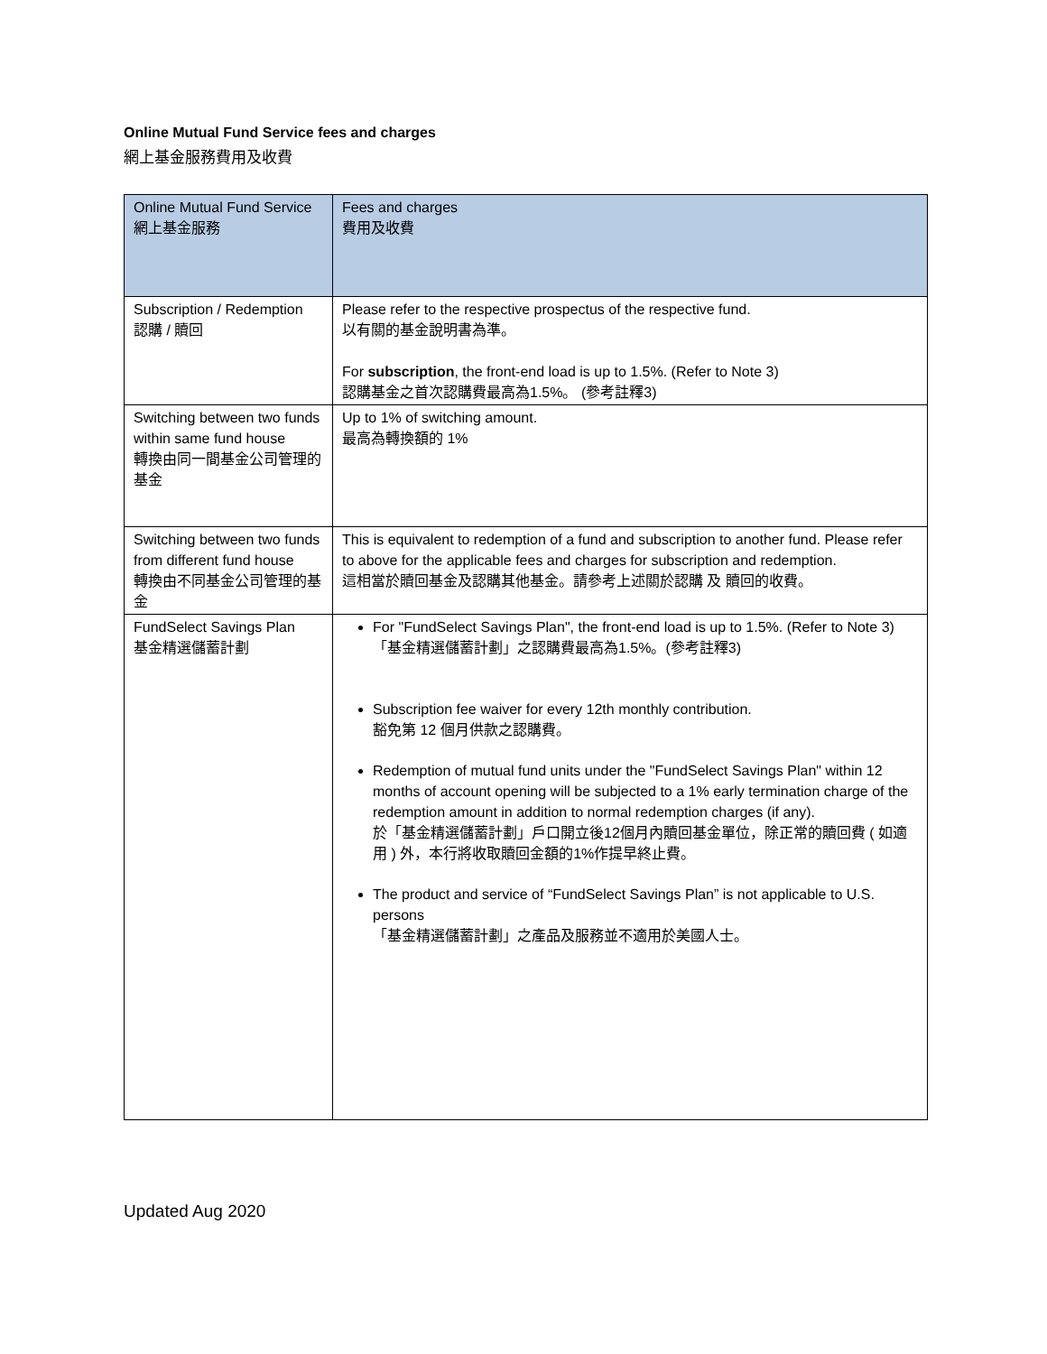Online Mutual Fund Service fees and charges
網上基金服務費用及收費
| Online Mutual Fund Service 網上基金服務 | Fees and charges 費用及收費 |
| --- | --- |
| Subscription / Redemption 認購 / 贖回 | Please refer to the respective prospectus of the respective fund. 以有關的基金說明書為準。 For subscription , the front-end load is up to 1.5%. (Refer to Note 3) 認購基金之首次認購費最高為1.5%。 (參考註釋3) |
| Switching between two funds within same fund house 轉換由同一間基金公司管理的基金 | Up to 1% of switching amount. 最高為轉換額的 1% |
| Switching between two funds from different fund house 轉換由不同基金公司管理的基金 | This is equivalent to redemption of a fund and subscription to another fund. Please refer to above for the applicable fees and charges for subscription and redemption. 這相當於贖回基金及認購其他基金。請參考上述關於認購 及 贖回的收費。 |
| FundSelect Savings Plan 基金精選儲蓄計劃 | For "FundSelect Savings Plan", the front-end load is up to 1.5%. (Refer to Note 3) 「基金精選儲蓄計劃」之認購費最高為1.5%。(參考註釋3) Subscription fee waiver for every 12th monthly contribution. 豁免第 12 個月供款之認購費。 Redemption of mutual fund units under the "FundSelect Savings Plan" within 12 months of account opening will be subjected to a 1% early termination charge of the redemption amount in addition to normal redemption charges (if any). 於「基金精選儲蓄計劃」戶口開立後12個月內贖回基金單位，除正常的贖回費 ( 如適用 ) 外，本行將收取贖回金額的1%作提早終止費。 The product and service of “FundSelect Savings Plan” is not applicable to U.S. persons 「基金精選儲蓄計劃」之產品及服務並不適用於美國人士。 |
Updated Aug 2020